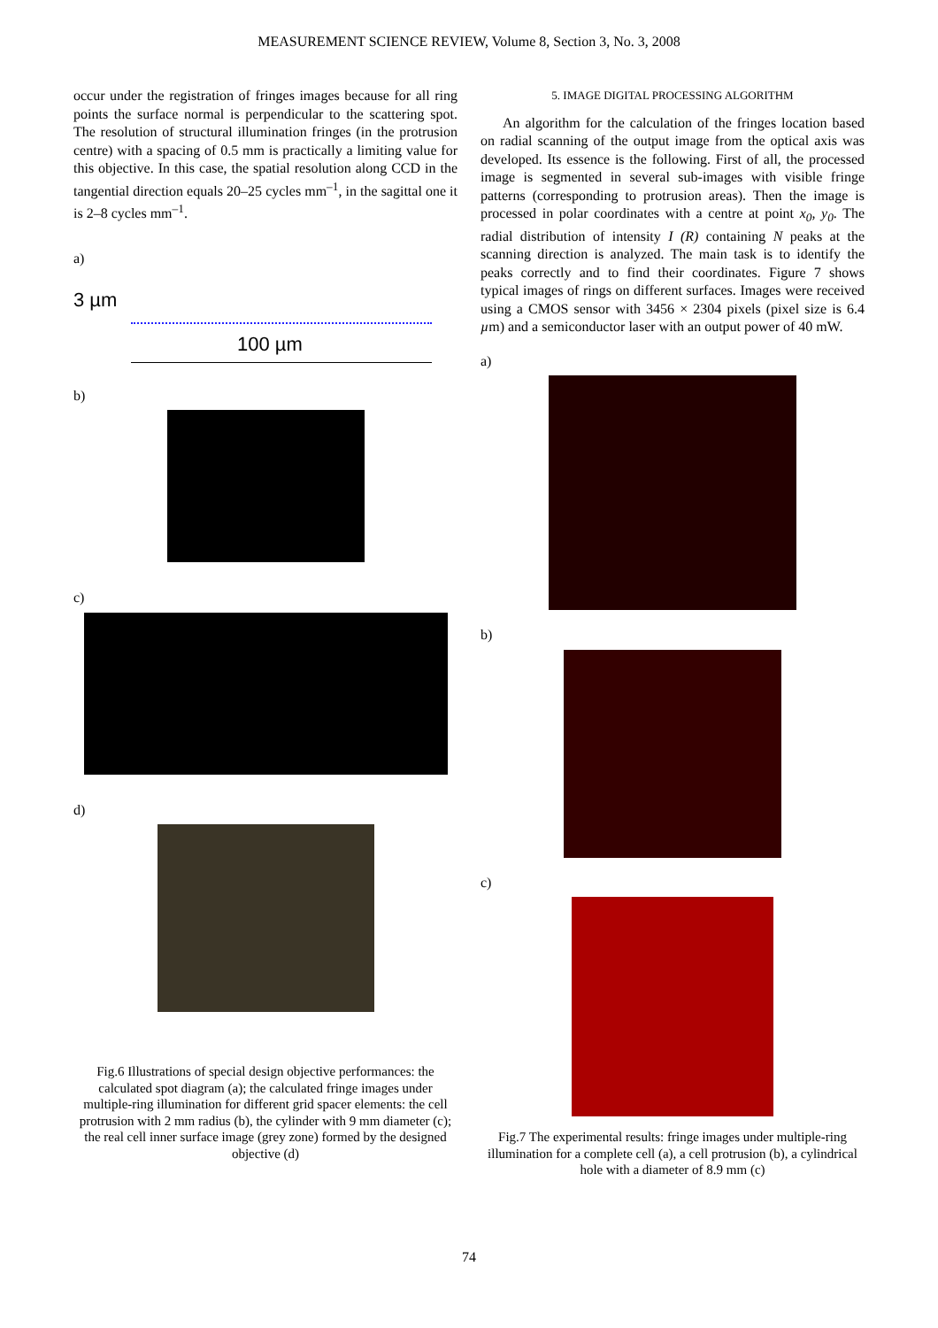MEASUREMENT SCIENCE REVIEW, Volume 8, Section 3, No. 3, 2008
occur under the registration of fringes images because for all ring points the surface normal is perpendicular to the scattering spot. The resolution of structural illumination fringes (in the protrusion centre) with a spacing of 0.5 mm is practically a limiting value for this objective. In this case, the spatial resolution along CCD in the tangential direction equals 20–25 cycles mm<sup>–1</sup>, in the sagittal one it is 2–8 cycles mm<sup>–1</sup>.
a)
3 µm
100 µm
b)
c)
d)
Fig.6 Illustrations of special design objective performances: the calculated spot diagram (a); the calculated fringe images under multiple-ring illumination for different grid spacer elements: the cell protrusion with 2 mm radius (b), the cylinder with 9 mm diameter (c); the real cell inner surface image (grey zone) formed by the designed objective (d)
5. IMAGE DIGITAL PROCESSING ALGORITHM
An algorithm for the calculation of the fringes location based on radial scanning of the output image from the optical axis was developed. Its essence is the following. First of all, the processed image is segmented in several sub-images with visible fringe patterns (corresponding to protrusion areas). Then the image is processed in polar coordinates with a centre at point x<sub>0</sub>, y<sub>0</sub>. The radial distribution of intensity I (R) containing N peaks at the scanning direction is analyzed. The main task is to identify the peaks correctly and to find their coordinates. Figure 7 shows typical images of rings on different surfaces. Images were received using a CMOS sensor with 3456 × 2304 pixels (pixel size is 6.4 µm) and a semiconductor laser with an output power of 40 mW.
a)
b)
c)
Fig.7 The experimental results: fringe images under multiple-ring illumination for a complete cell (a), a cell protrusion (b), a cylindrical hole with a diameter of 8.9 mm (c)
74